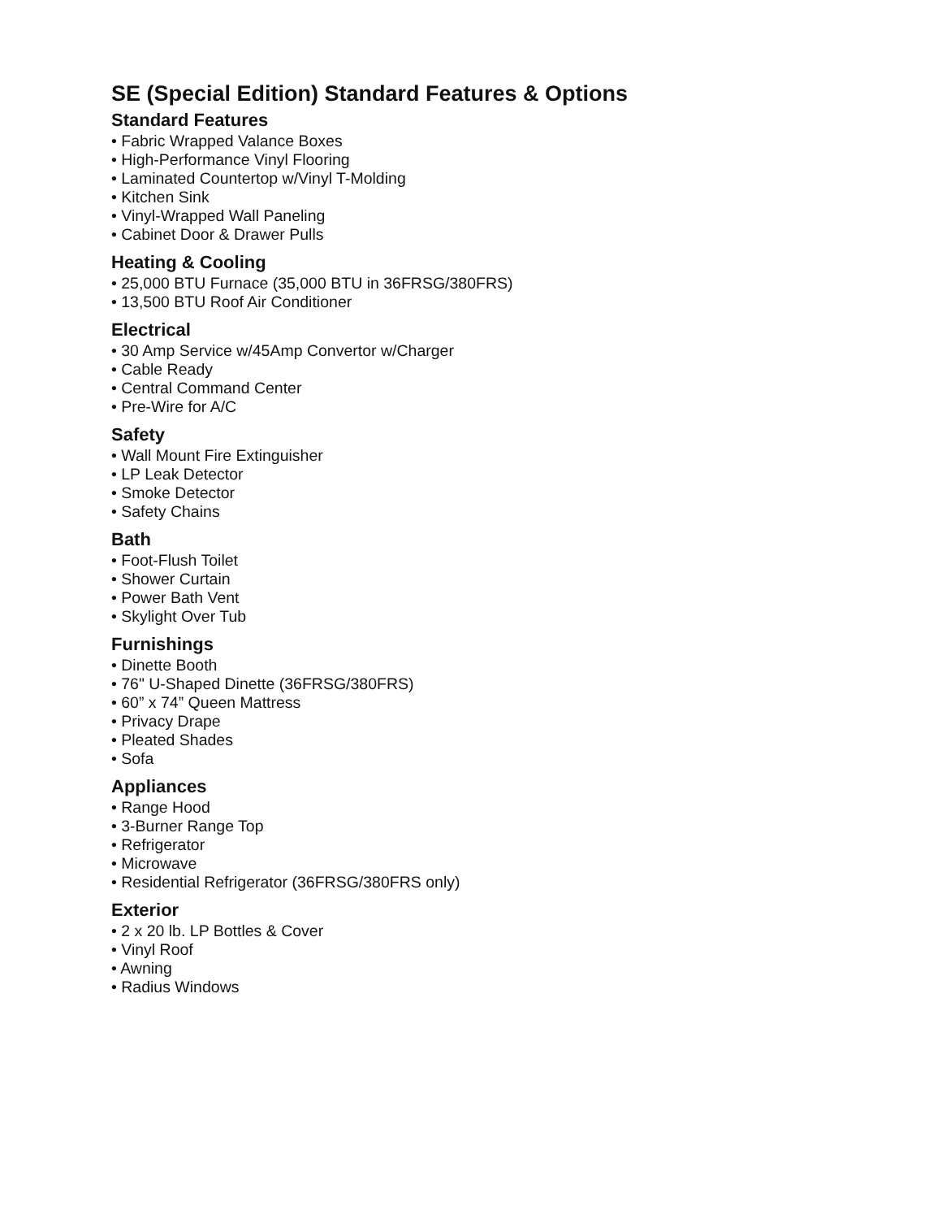SE (Special Edition) Standard Features & Options
Standard Features
• Fabric Wrapped Valance Boxes
• High-Performance Vinyl Flooring
• Laminated Countertop w/Vinyl T-Molding
• Kitchen Sink
• Vinyl-Wrapped Wall Paneling
• Cabinet Door & Drawer Pulls
Heating & Cooling
• 25,000 BTU Furnace (35,000 BTU in 36FRSG/380FRS)
• 13,500 BTU Roof Air Conditioner
Electrical
• 30 Amp Service w/45Amp Convertor w/Charger
• Cable Ready
• Central Command Center
• Pre-Wire for A/C
Safety
• Wall Mount Fire Extinguisher
• LP Leak Detector
• Smoke Detector
• Safety Chains
Bath
• Foot-Flush Toilet
• Shower Curtain
• Power Bath Vent
• Skylight Over Tub
Furnishings
• Dinette Booth
• 76" U-Shaped Dinette (36FRSG/380FRS)
• 60” x 74” Queen Mattress
• Privacy Drape
• Pleated Shades
• Sofa
Appliances
• Range Hood
• 3-Burner Range Top
• Refrigerator
• Microwave
• Residential Refrigerator (36FRSG/380FRS only)
Exterior
• 2 x 20 lb. LP Bottles & Cover
• Vinyl Roof
• Awning
• Radius Windows